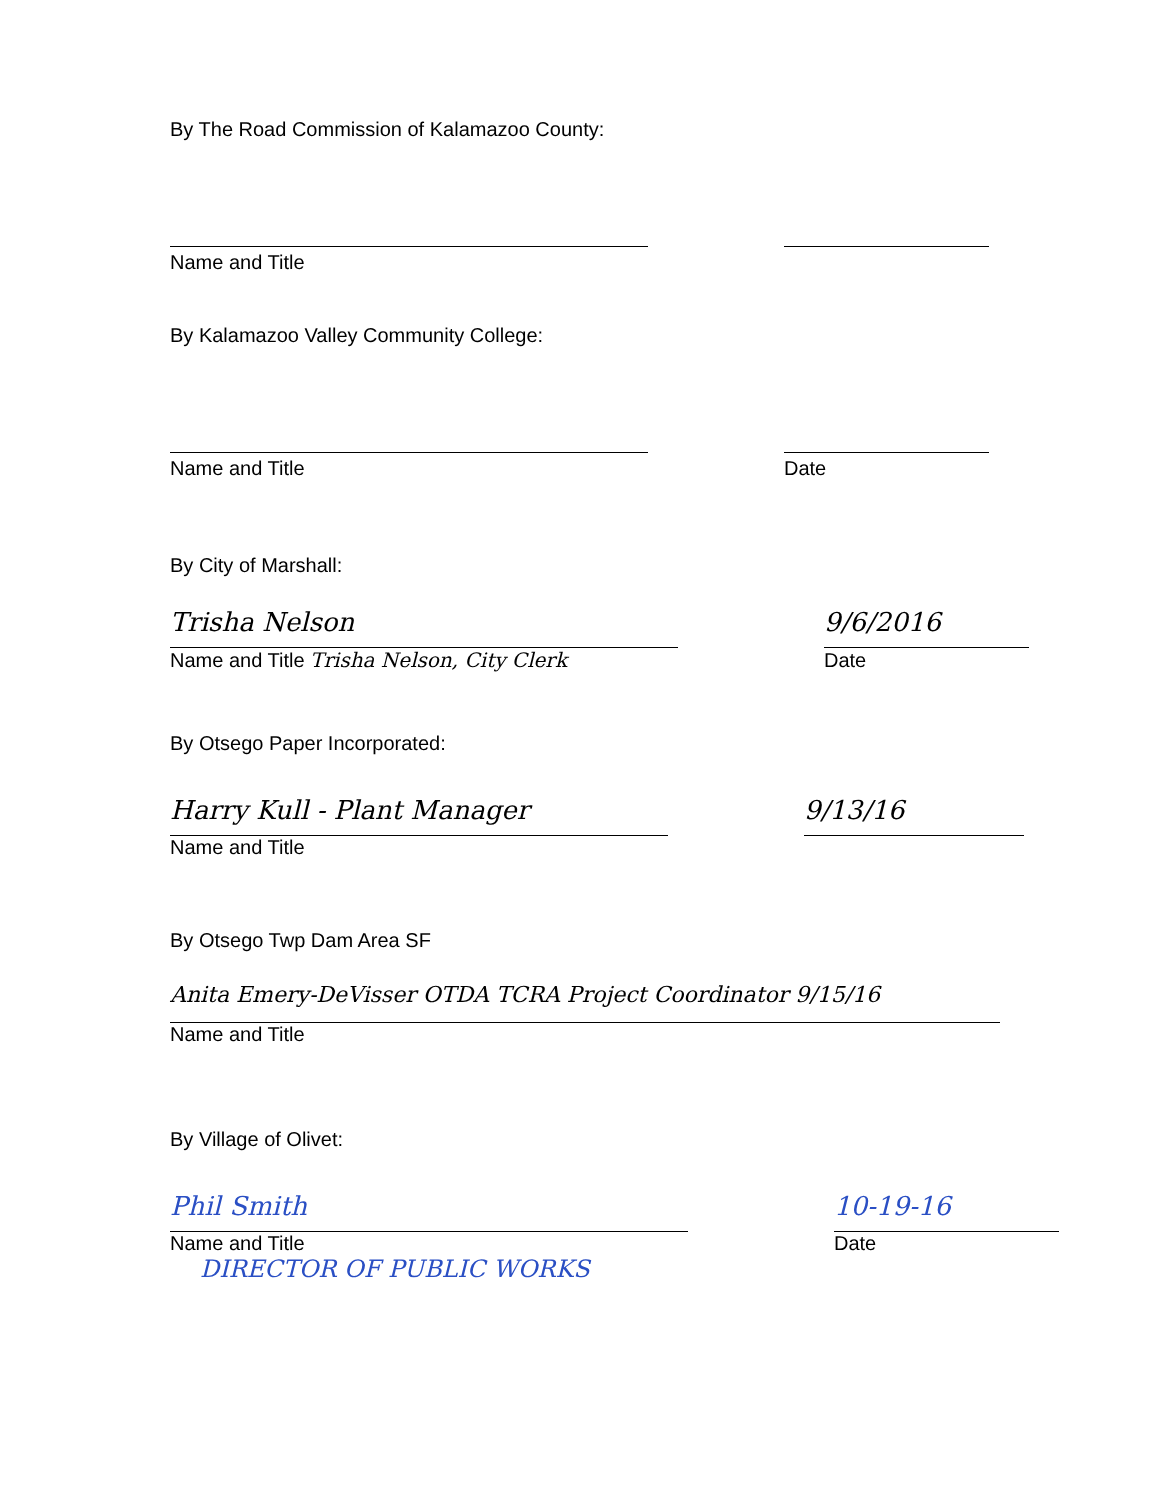By The Road Commission of Kalamazoo County:
Name and Title
By Kalamazoo Valley Community College:
Name and Title
Date
By City of Marshall:
Trisha Nelson
9/6/2016
Name and Title Trisha Nelson, City Clerk
Date
By Otsego Paper Incorporated:
Harry Kull - Plant Manager
9/13/16
Name and Title
By Otsego Twp Dam Area SF
Anita Emery-DeVisser OTDA TCRA Project Coordinator 9/15/16
Name and Title
By Village of Olivet:
Phil Smith
10-19-16
Name and Title
Date
DIRECTOR OF PUBLIC WORKS